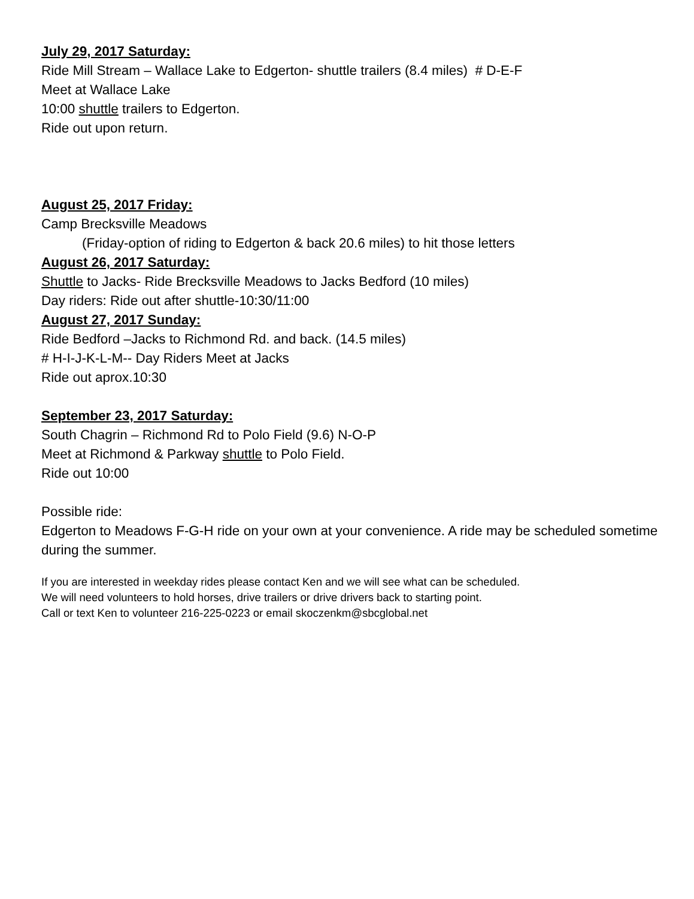July 29, 2017 Saturday:
Ride Mill Stream – Wallace Lake to Edgerton- shuttle trailers (8.4 miles) # D-E-F
Meet at Wallace Lake
10:00 shuttle trailers to Edgerton.
Ride out upon return.
August 25, 2017 Friday:
Camp Brecksville Meadows
(Friday-option of riding to Edgerton & back 20.6 miles) to hit those letters
August 26, 2017 Saturday:
Shuttle to Jacks- Ride Brecksville Meadows to Jacks Bedford (10 miles)
Day riders: Ride out after shuttle-10:30/11:00
August 27, 2017 Sunday:
Ride Bedford –Jacks to Richmond Rd. and back. (14.5 miles)
# H-I-J-K-L-M-- Day Riders Meet at Jacks
Ride out aprox.10:30
September 23, 2017 Saturday:
South Chagrin – Richmond Rd to Polo Field (9.6) N-O-P
Meet at Richmond & Parkway shuttle to Polo Field.
Ride out 10:00
Possible ride:
Edgerton to Meadows F-G-H ride on your own at your convenience. A ride may be scheduled sometime during the summer.
If you are interested in weekday rides please contact Ken and we will see what can be scheduled.
We will need volunteers to hold horses, drive trailers or drive drivers back to starting point.
Call or text Ken to volunteer 216-225-0223 or email skoczenkm@sbcglobal.net